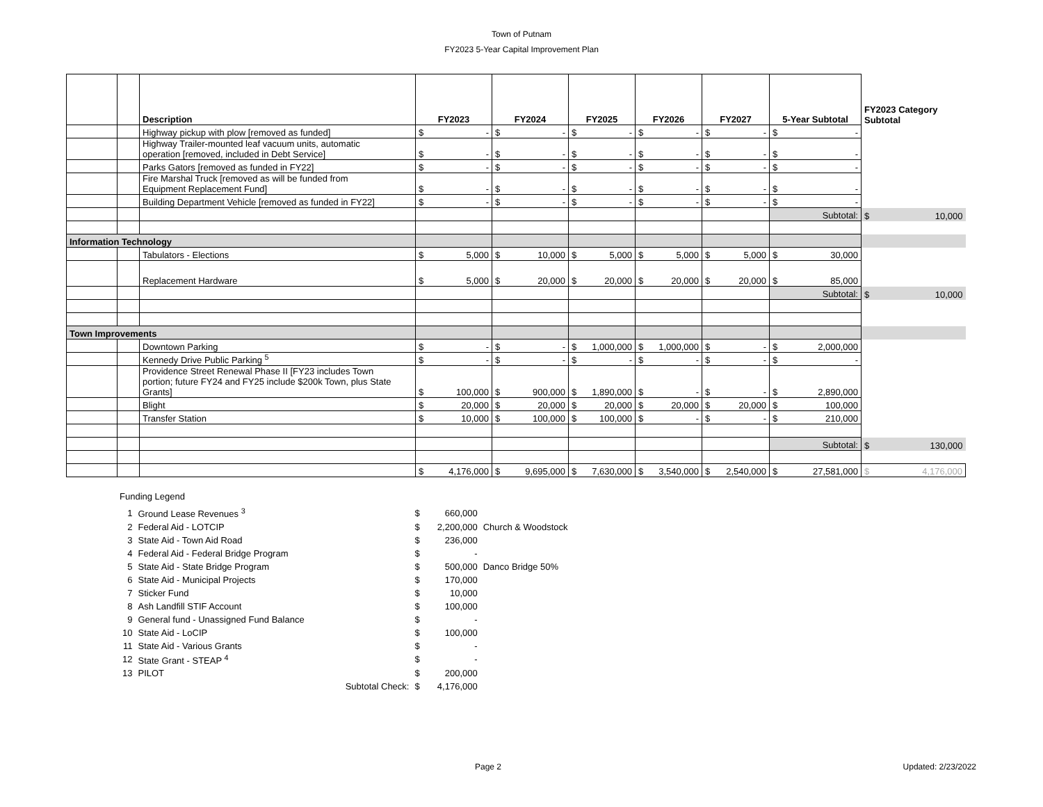Town of Putnam
FY2023 5-Year Capital Improvement Plan
| | | Description | FY2023 | FY2024 | FY2025 | FY2026 | FY2027 | 5-Year Subtotal | FY2023 Category Subtotal |
| --- | --- | --- | --- | --- | --- | --- | --- | --- | --- |
| | | Highway pickup with plow [removed as funded] | $ - | $ - | $ - | $ - | $ - | $ - | |
| | | Highway Trailer-mounted leaf vacuum units, automatic operation [removed, included in Debt Service] | $ - | $ - | $ - | $ - | $ - | $ - | |
| | | Parks Gators [removed as funded in FY22] | $ - | $ - | $ - | $ - | $ - | $ - | |
| | | Fire Marshal Truck [removed as will be funded from Equipment Replacement Fund] | $ - | $ - | $ - | $ - | $ - | $ - | |
| | | Building Department Vehicle [removed as funded in FY22] | $ - | $ - | $ - | $ - | $ - | $ - | |
| | | | | | | | | Subtotal: | $ 10,000 |
| Information Technology | | | | | | | | | |
| | | Tabulators - Elections | $ 5,000 | $ 10,000 | $ 5,000 | $ 5,000 | $ 5,000 | $ 30,000 | |
| | | Replacement Hardware | $ 5,000 | $ 20,000 | $ 20,000 | $ 20,000 | $ 20,000 | $ 85,000 | |
| | | | | | | | | Subtotal: | $ 10,000 |
| Town Improvements | | | | | | | | | |
| | | Downtown Parking | $ - | $ - | $ 1,000,000 | $ 1,000,000 | $ - | $ 2,000,000 | |
| | | Kennedy Drive Public Parking <sup>5</sup> | $ - | $ - | $ - | $ - | $ - | $ - | |
| | | Providence Street Renewal Phase II [FY23 includes Town portion; future FY24 and FY25 include $200k Town, plus State Grants] | $ 100,000 | $ 900,000 | $ 1,890,000 | $ - | $ - | $ 2,890,000 | |
| | | Blight | $ 20,000 | $ 20,000 | $ 20,000 | $ 20,000 | $ 20,000 | $ 100,000 | |
| | | Transfer Station | $ 10,000 | $ 100,000 | $ 100,000 | $ - | $ - | $ 210,000 | |
| | | | | | | | | Subtotal: | $ 130,000 |
| | | | $ 4,176,000 | $ 9,695,000 | $ 7,630,000 | $ 3,540,000 | $ 2,540,000 | $ 27,581,000 | $ 4,176,000 |
Funding Legend
| 1 | Ground Lease Revenues <sup>3</sup> | $ | 660,000 | |
| 2 | Federal Aid - LOTCIP | $ | 2,200,000 | Church & Woodstock |
| 3 | State Aid - Town Aid Road | $ | 236,000 | |
| 4 | Federal Aid - Federal Bridge Program | $ | - | |
| 5 | State Aid - State Bridge Program | $ | 500,000 | Danco Bridge 50% |
| 6 | State Aid - Municipal Projects | $ | 170,000 | |
| 7 | Sticker Fund | $ | 10,000 | |
| 8 | Ash Landfill STIF Account | $ | 100,000 | |
| 9 | General fund - Unassigned Fund Balance | $ | - | |
| 10 | State Aid - LoCIP | $ | 100,000 | |
| 11 | State Aid - Various Grants | $ | - | |
| 12 | State Grant - STEAP <sup>4</sup> | $ | - | |
| 13 | PILOT | $ | 200,000 | |
| | Subtotal Check: | $ | 4,176,000 | |
Page 2 Updated: 2/23/2022